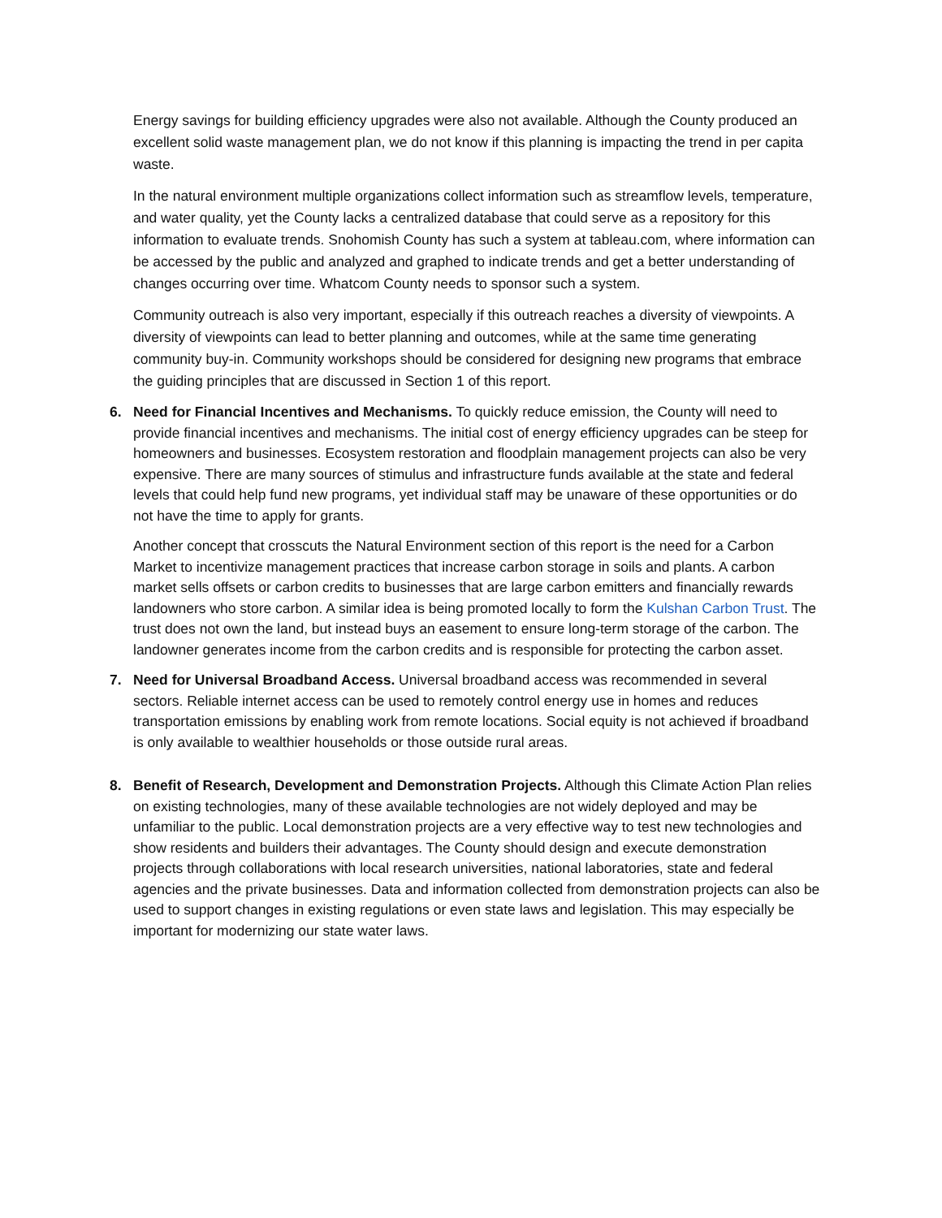Energy savings for building efficiency upgrades were also not available. Although the County produced an excellent solid waste management plan, we do not know if this planning is impacting the trend in per capita waste.
In the natural environment multiple organizations collect information such as streamflow levels, temperature, and water quality, yet the County lacks a centralized database that could serve as a repository for this information to evaluate trends. Snohomish County has such a system at tableau.com, where information can be accessed by the public and analyzed and graphed to indicate trends and get a better understanding of changes occurring over time. Whatcom County needs to sponsor such a system.
Community outreach is also very important, especially if this outreach reaches a diversity of viewpoints. A diversity of viewpoints can lead to better planning and outcomes, while at the same time generating community buy-in. Community workshops should be considered for designing new programs that embrace the guiding principles that are discussed in Section 1 of this report.
6. Need for Financial Incentives and Mechanisms. To quickly reduce emission, the County will need to provide financial incentives and mechanisms. The initial cost of energy efficiency upgrades can be steep for homeowners and businesses. Ecosystem restoration and floodplain management projects can also be very expensive. There are many sources of stimulus and infrastructure funds available at the state and federal levels that could help fund new programs, yet individual staff may be unaware of these opportunities or do not have the time to apply for grants.
Another concept that crosscuts the Natural Environment section of this report is the need for a Carbon Market to incentivize management practices that increase carbon storage in soils and plants. A carbon market sells offsets or carbon credits to businesses that are large carbon emitters and financially rewards landowners who store carbon. A similar idea is being promoted locally to form the Kulshan Carbon Trust. The trust does not own the land, but instead buys an easement to ensure long-term storage of the carbon. The landowner generates income from the carbon credits and is responsible for protecting the carbon asset.
7. Need for Universal Broadband Access. Universal broadband access was recommended in several sectors. Reliable internet access can be used to remotely control energy use in homes and reduces transportation emissions by enabling work from remote locations. Social equity is not achieved if broadband is only available to wealthier households or those outside rural areas.
8. Benefit of Research, Development and Demonstration Projects. Although this Climate Action Plan relies on existing technologies, many of these available technologies are not widely deployed and may be unfamiliar to the public. Local demonstration projects are a very effective way to test new technologies and show residents and builders their advantages. The County should design and execute demonstration projects through collaborations with local research universities, national laboratories, state and federal agencies and the private businesses. Data and information collected from demonstration projects can also be used to support changes in existing regulations or even state laws and legislation. This may especially be important for modernizing our state water laws.